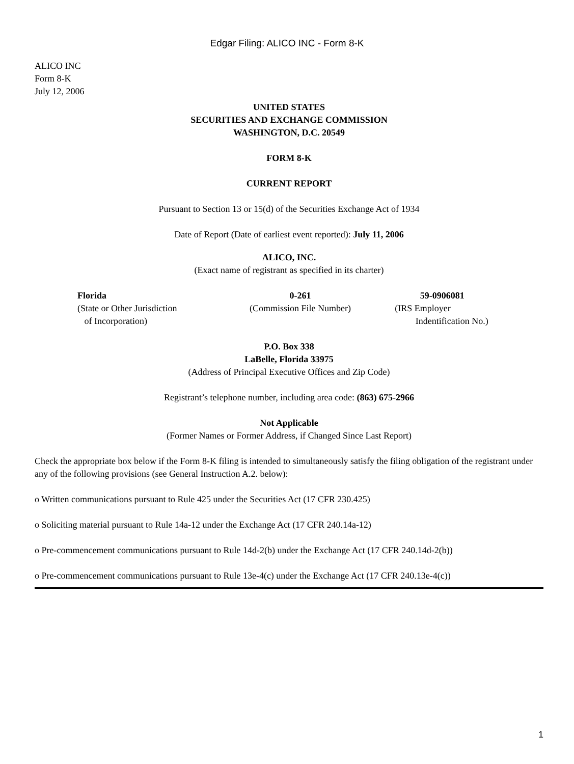Edgar Filing: ALICO INC - Form 8-K
ALICO INC
Form 8-K
July 12, 2006
UNITED STATES
SECURITIES AND EXCHANGE COMMISSION
WASHINGTON, D.C. 20549
FORM 8-K
CURRENT REPORT
Pursuant to Section 13 or 15(d) of the Securities Exchange Act of 1934
Date of Report (Date of earliest event reported): July 11, 2006
ALICO, INC.
(Exact name of registrant as specified in its charter)
Florida
(State or Other Jurisdiction
of Incorporation)
0-261
(Commission File Number)
59-0906081
(IRS Employer
Indentification No.)
P.O. Box 338
LaBelle, Florida 33975
(Address of Principal Executive Offices and Zip Code)
Registrant’s telephone number, including area code: (863) 675-2966
Not Applicable
(Former Names or Former Address, if Changed Since Last Report)
Check the appropriate box below if the Form 8-K filing is intended to simultaneously satisfy the filing obligation of the registrant under any of the following provisions (see General Instruction A.2. below):
o Written communications pursuant to Rule 425 under the Securities Act (17 CFR 230.425)
o Soliciting material pursuant to Rule 14a-12 under the Exchange Act (17 CFR 240.14a-12)
o Pre-commencement communications pursuant to Rule 14d-2(b) under the Exchange Act (17 CFR 240.14d-2(b))
o Pre-commencement communications pursuant to Rule 13e-4(c) under the Exchange Act (17 CFR 240.13e-4(c))
1